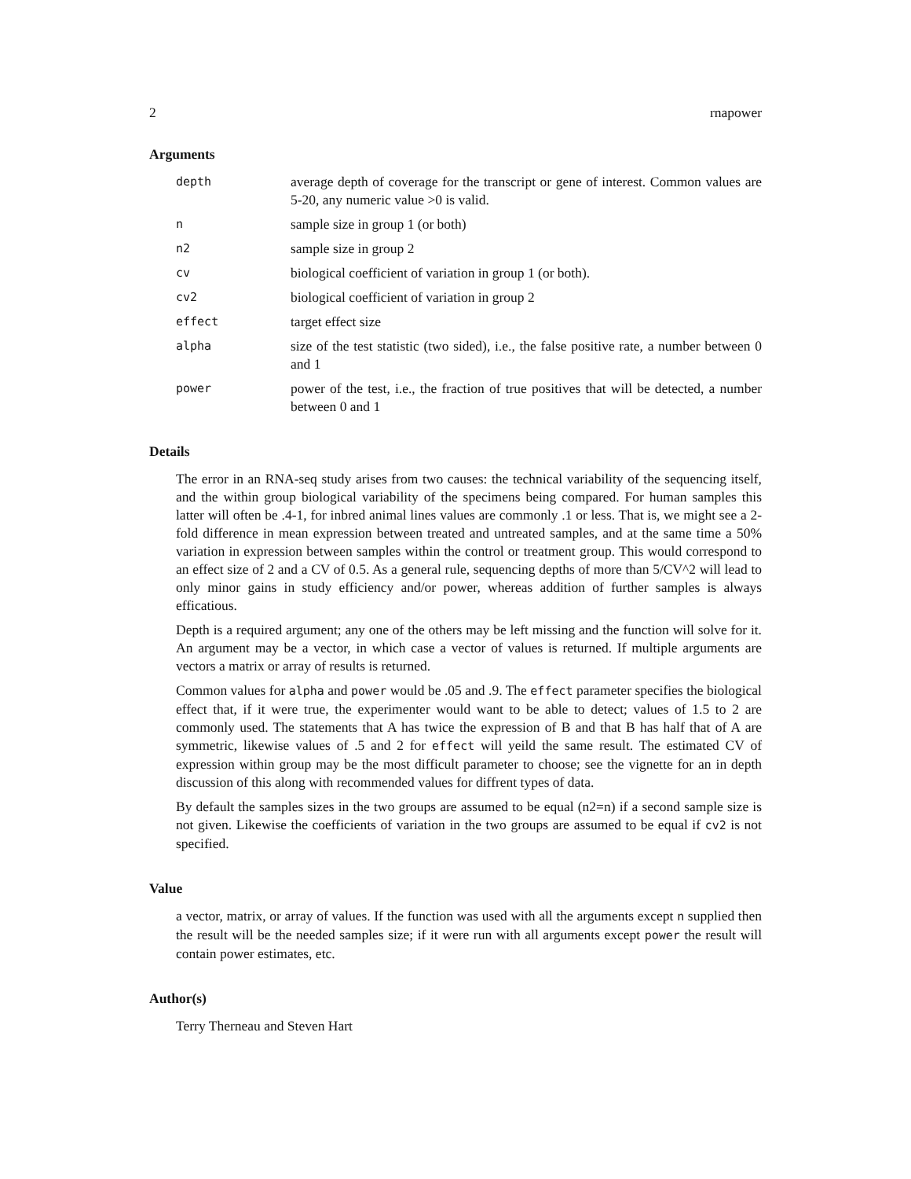2 rnapower
Arguments
depth
average depth of coverage for the transcript or gene of interest. Common values are 5-20, any numeric value >0 is valid.
n
sample size in group 1 (or both)
n2
sample size in group 2
cv
biological coefficient of variation in group 1 (or both).
cv2
biological coefficient of variation in group 2
effect
target effect size
alpha
size of the test statistic (two sided), i.e., the false positive rate, a number between 0 and 1
power
power of the test, i.e., the fraction of true positives that will be detected, a number between 0 and 1
Details
The error in an RNA-seq study arises from two causes: the technical variability of the sequencing itself, and the within group biological variability of the specimens being compared. For human samples this latter will often be .4-1, for inbred animal lines values are commonly .1 or less. That is, we might see a 2-fold difference in mean expression between treated and untreated samples, and at the same time a 50% variation in expression between samples within the control or treatment group. This would correspond to an effect size of 2 and a CV of 0.5. As a general rule, sequencing depths of more than 5/CV^2 will lead to only minor gains in study efficiency and/or power, whereas addition of further samples is always efficatious.
Depth is a required argument; any one of the others may be left missing and the function will solve for it. An argument may be a vector, in which case a vector of values is returned. If multiple arguments are vectors a matrix or array of results is returned.
Common values for alpha and power would be .05 and .9. The effect parameter specifies the biological effect that, if it were true, the experimenter would want to be able to detect; values of 1.5 to 2 are commonly used. The statements that A has twice the expression of B and that B has half that of A are symmetric, likewise values of .5 and 2 for effect will yeild the same result. The estimated CV of expression within group may be the most difficult parameter to choose; see the vignette for an in depth discussion of this along with recommended values for diffrent types of data.
By default the samples sizes in the two groups are assumed to be equal (n2=n) if a second sample size is not given. Likewise the coefficients of variation in the two groups are assumed to be equal if cv2 is not specified.
Value
a vector, matrix, or array of values. If the function was used with all the arguments except n supplied then the result will be the needed samples size; if it were run with all arguments except power the result will contain power estimates, etc.
Author(s)
Terry Therneau and Steven Hart